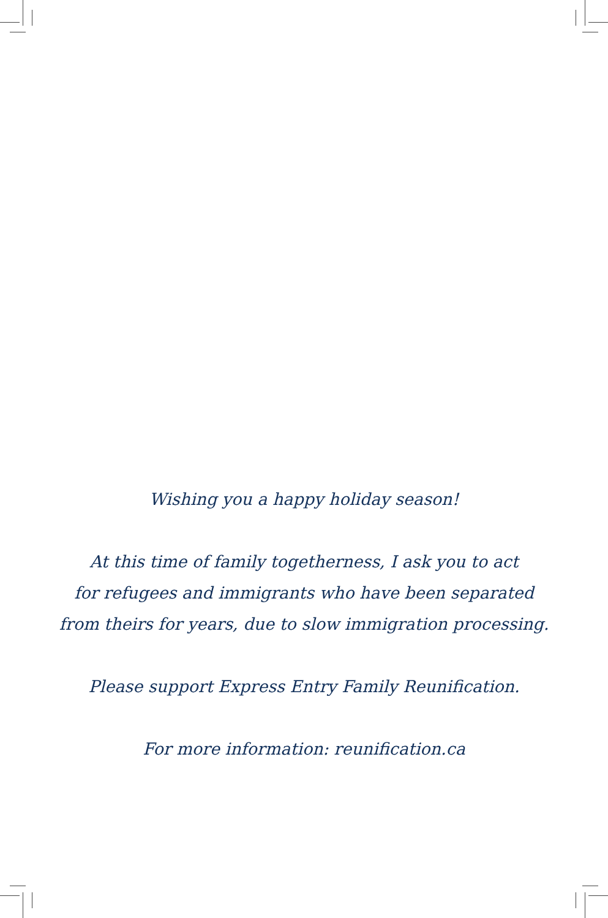Wishing you a happy holiday season!
At this time of family togetherness, I ask you to act
for refugees and immigrants who have been separated
from theirs for years, due to slow immigration processing.
Please support Express Entry Family Reunification.
For more information: reunification.ca